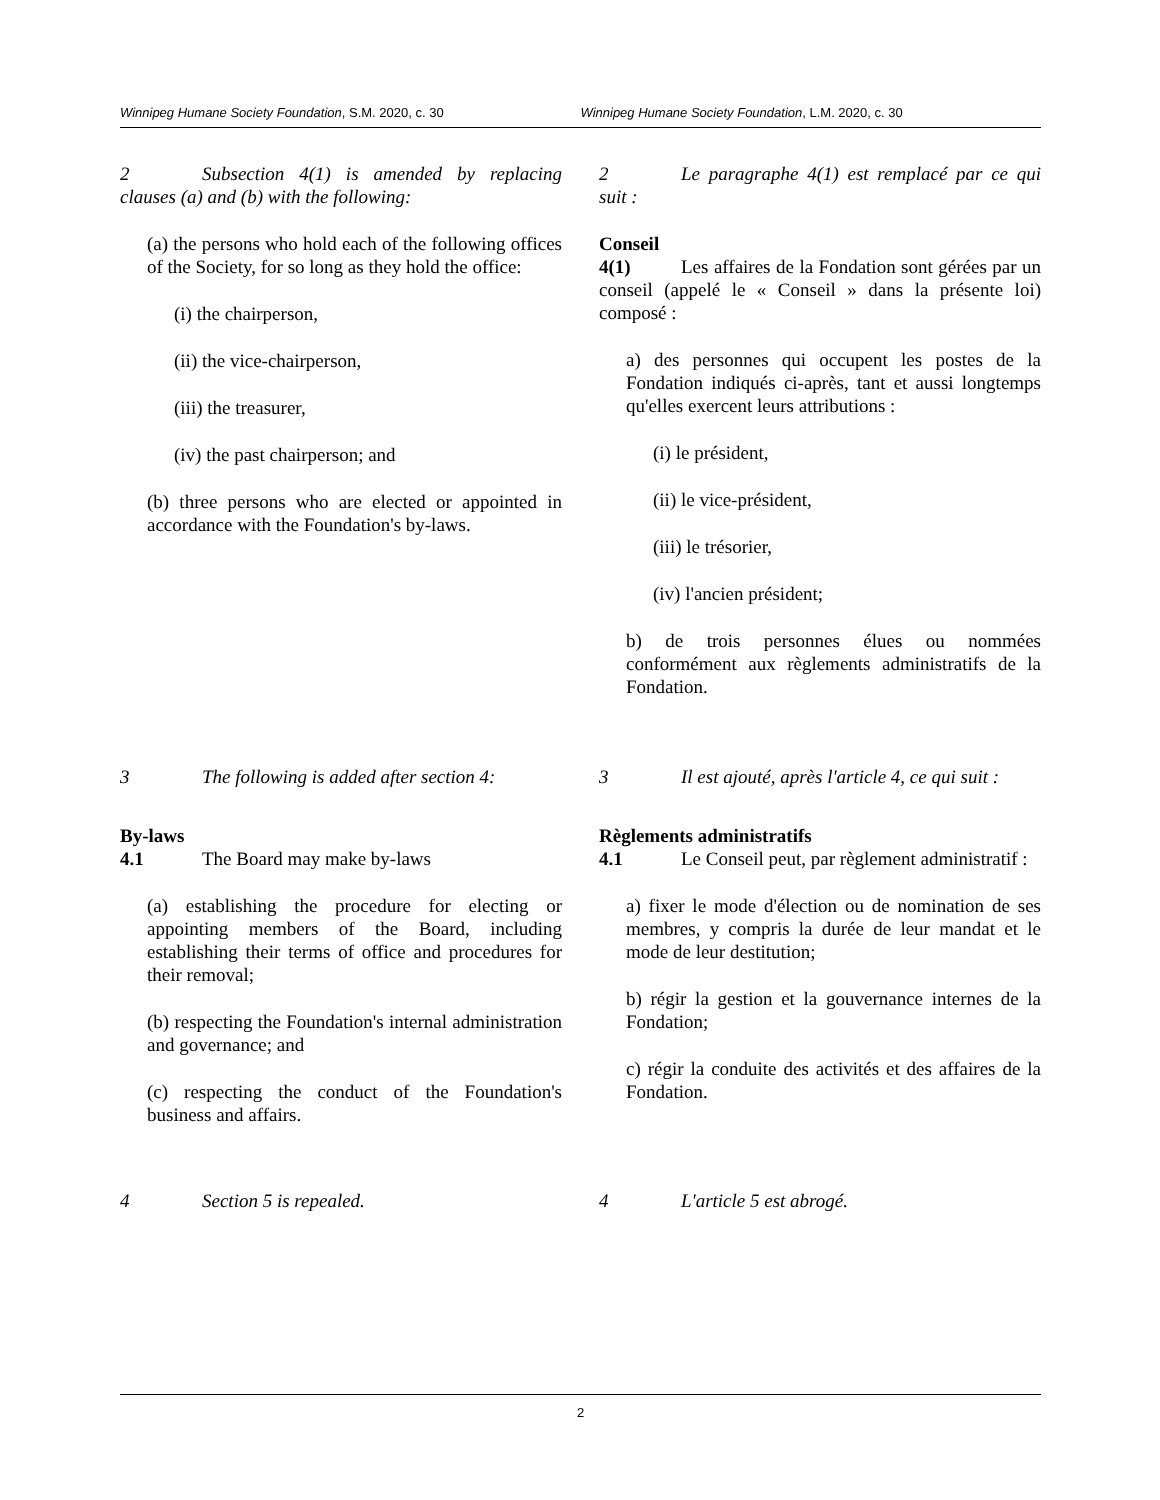Winnipeg Humane Society Foundation, S.M. 2020, c. 30 Winnipeg Humane Society Foundation, L.M. 2020, c. 30
2 Subsection 4(1) is amended by replacing clauses (a) and (b) with the following:
(a) the persons who hold each of the following offices of the Society, for so long as they hold the office:
(i) the chairperson,
(ii) the vice-chairperson,
(iii) the treasurer,
(iv) the past chairperson; and
(b) three persons who are elected or appointed in accordance with the Foundation's by-laws.
2 Le paragraphe 4(1) est remplacé par ce qui suit :
Conseil
4(1) Les affaires de la Fondation sont gérées par un conseil (appelé le « Conseil » dans la présente loi) composé :
a) des personnes qui occupent les postes de la Fondation indiqués ci-après, tant et aussi longtemps qu'elles exercent leurs attributions :
(i) le président,
(ii) le vice-président,
(iii) le trésorier,
(iv) l'ancien président;
b) de trois personnes élues ou nommées conformément aux règlements administratifs de la Fondation.
3 The following is added after section 4:
By-laws
4.1 The Board may make by-laws
(a) establishing the procedure for electing or appointing members of the Board, including establishing their terms of office and procedures for their removal;
(b) respecting the Foundation's internal administration and governance; and
(c) respecting the conduct of the Foundation's business and affairs.
3 Il est ajouté, après l'article 4, ce qui suit :
Règlements administratifs
4.1 Le Conseil peut, par règlement administratif :
a) fixer le mode d'élection ou de nomination de ses membres, y compris la durée de leur mandat et le mode de leur destitution;
b) régir la gestion et la gouvernance internes de la Fondation;
c) régir la conduite des activités et des affaires de la Fondation.
4 Section 5 is repealed. 4 L'article 5 est abrogé.
2